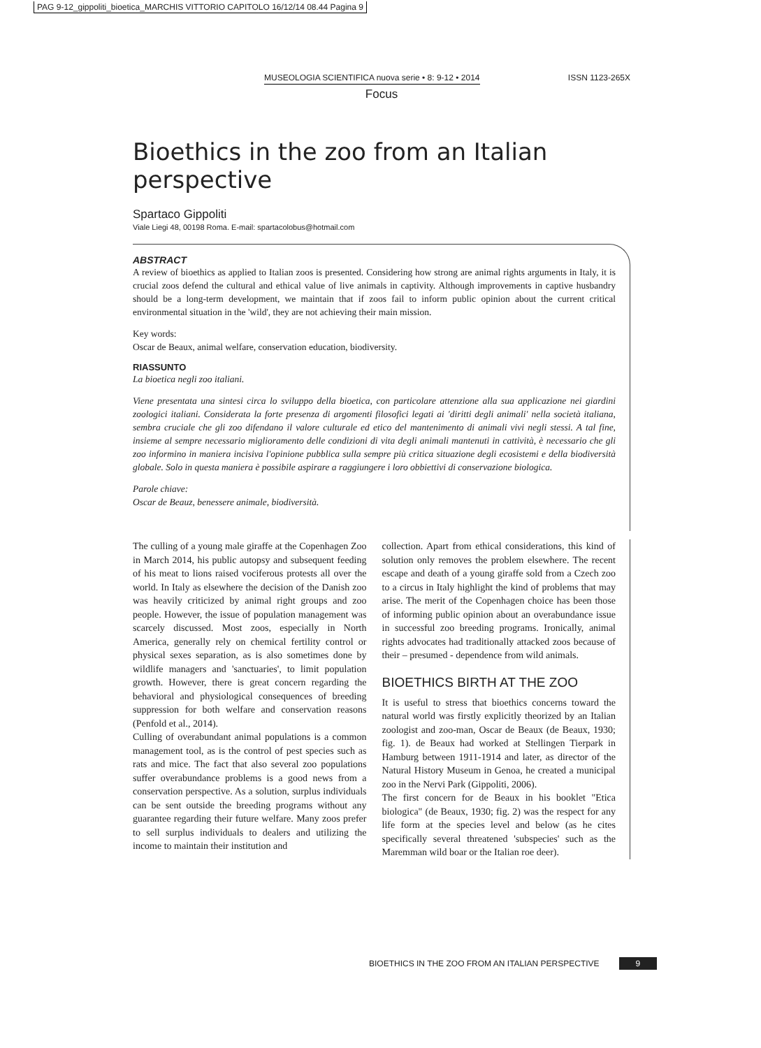PAG 9-12_gippoliti_bioetica_MARCHIS VITTORIO CAPITOLO 16/12/14 08.44 Pagina 9
MUSEOLOGIA SCIENTIFICA nuova serie • 8: 9-12 • 2014 ISSN 1123-265X
Focus
Bioethics in the zoo from an Italian perspective
Spartaco Gippoliti
Viale Liegi 48, 00198 Roma. E-mail: spartacolobus@hotmail.com
ABSTRACT
A review of bioethics as applied to Italian zoos is presented. Considering how strong are animal rights arguments in Italy, it is crucial zoos defend the cultural and ethical value of live animals in captivity. Although improvements in captive husbandry should be a long-term development, we maintain that if zoos fail to inform public opinion about the current critical environmental situation in the 'wild', they are not achieving their main mission.
Key words:
Oscar de Beaux, animal welfare, conservation education, biodiversity.
RIASSUNTO
La bioetica negli zoo italiani.
Viene presentata una sintesi circa lo sviluppo della bioetica, con particolare attenzione alla sua applicazione nei giardini zoologici italiani. Considerata la forte presenza di argomenti filosofici legati ai 'diritti degli animali' nella società italiana, sembra cruciale che gli zoo difendano il valore culturale ed etico del mantenimento di animali vivi negli stessi. A tal fine, insieme al sempre necessario miglioramento delle condizioni di vita degli animali mantenuti in cattività, è necessario che gli zoo informino in maniera incisiva l'opinione pubblica sulla sempre più critica situazione degli ecosistemi e della biodiversità globale. Solo in questa maniera è possibile aspirare a raggiungere i loro obbiettivi di conservazione biologica.
Parole chiave:
Oscar de Beauz, benessere animale, biodiversità.
The culling of a young male giraffe at the Copenhagen Zoo in March 2014, his public autopsy and subsequent feeding of his meat to lions raised vociferous protests all over the world. In Italy as elsewhere the decision of the Danish zoo was heavily criticized by animal right groups and zoo people. However, the issue of population management was scarcely discussed. Most zoos, especially in North America, generally rely on chemical fertility control or physical sexes separation, as is also sometimes done by wildlife managers and 'sanctuaries', to limit population growth. However, there is great concern regarding the behavioral and physiological consequences of breeding suppression for both welfare and conservation reasons (Penfold et al., 2014).
Culling of overabundant animal populations is a common management tool, as is the control of pest species such as rats and mice. The fact that also several zoo populations suffer overabundance problems is a good news from a conservation perspective. As a solution, surplus individuals can be sent outside the breeding programs without any guarantee regarding their future welfare. Many zoos prefer to sell surplus individuals to dealers and utilizing the income to maintain their institution and
collection. Apart from ethical considerations, this kind of solution only removes the problem elsewhere. The recent escape and death of a young giraffe sold from a Czech zoo to a circus in Italy highlight the kind of problems that may arise. The merit of the Copenhagen choice has been those of informing public opinion about an overabundance issue in successful zoo breeding programs. Ironically, animal rights advocates had traditionally attacked zoos because of their – presumed - dependence from wild animals.
BIOETHICS BIRTH AT THE ZOO
It is useful to stress that bioethics concerns toward the natural world was firstly explicitly theorized by an Italian zoologist and zoo-man, Oscar de Beaux (de Beaux, 1930; fig. 1). de Beaux had worked at Stellingen Tierpark in Hamburg between 1911-1914 and later, as director of the Natural History Museum in Genoa, he created a municipal zoo in the Nervi Park (Gippoliti, 2006).
The first concern for de Beaux in his booklet "Etica biologica" (de Beaux, 1930; fig. 2) was the respect for any life form at the species level and below (as he cites specifically several threatened 'subspecies' such as the Maremman wild boar or the Italian roe deer).
BIOETHICS IN THE ZOO FROM AN ITALIAN PERSPECTIVE 9